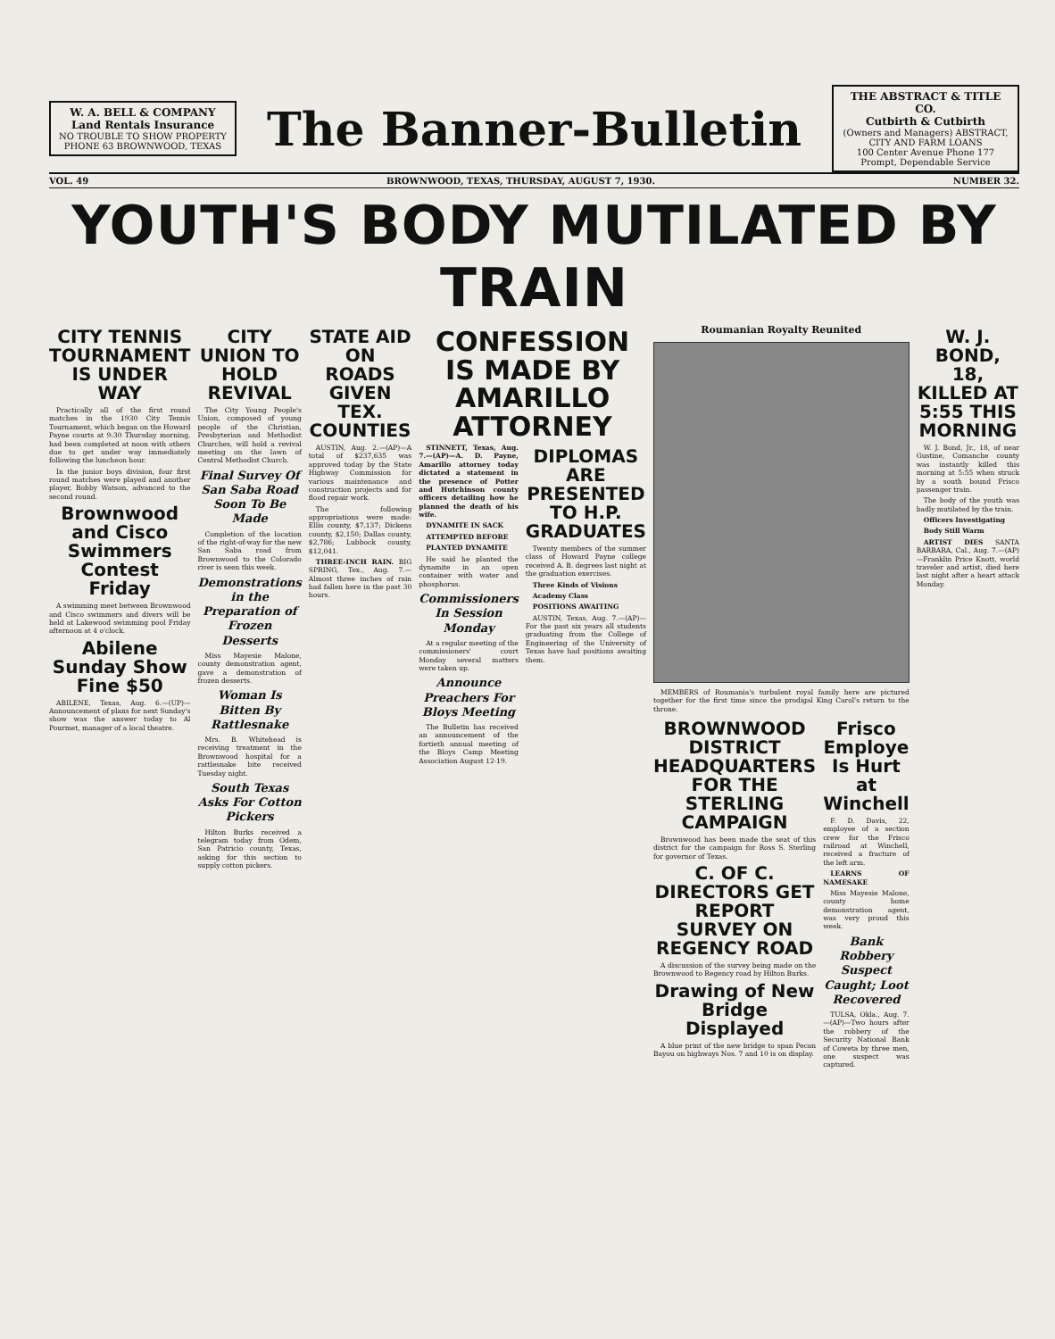W. A. BELL & COMPANY
Land Rentals Insurance
NO TROUBLE TO SHOW PROPERTY
PHONE 63 BROWNWOOD, TEXAS
The Banner-Bulletin
THE ABSTRACT & TITLE CO.
Cutbirth & Cutbirth
(Owners and Managers) ABSTRACT, CITY AND FARM LOANS
100 Center Avenue Phone 177 Prompt, Dependable Service
VOL. 49 BROWNWOOD, TEXAS, THURSDAY, AUGUST 7, 1930. NUMBER 32.
YOUTH'S BODY MUTILATED BY TRAIN
CITY TENNIS TOURNAMENT IS UNDER WAY
Practically all of the first round matches in the 1930 City Tennis Tournament, which began on the Howard Payne courts at 9:30 Thursday morning, had been completed at noon with others due to get under way immediately following the luncheon hour.
In the junior boys division, four first round matches were played and another player, Bobby Watson, advanced to the second round.
Brownwood and Cisco Swimmers Contest Friday
A swimming meet between Brownwood and Cisco swimmers and divers will be held at Lakewood swimming pool Friday afternoon at 4 o'clock.
Abilene Sunday Show Fine $50
ABILENE, Texas, Aug. 6.—(UP)—Announcement of plans for next Sunday's show was the answer today to Al Pourmet, manager of a local theatre.
CITY UNION TO HOLD REVIVAL
The City Young People's Union, composed of young people of the Christian, Presbyterian and Methodist Churches, will hold a revival meeting on the lawn of Central Methodist Church.
Final Survey Of San Saba Road Soon To Be Made
Completion of the location of the right-of-way for the new San Saba road from Brownwood to the Colorado river is seen this week.
Demonstrations in the Preparation of Frozen Desserts
Miss Mayesie Malone, county demonstration agent, gave a demonstration of frozen desserts.
Woman Is Bitten By Rattlesnake
Mrs. B. Whitehead is receiving treatment in the Brownwood hospital for a rattlesnake bite received Tuesday night.
South Texas Asks For Cotton Pickers
Hilton Burks received a telegram today from Odem, San Patricio county, Texas, asking for this section to supply cotton pickers.
STATE AID ON ROADS GIVEN TEX. COUNTIES
AUSTIN, Aug. 2.—(AP)—A total of $237,635 was approved today by the State Highway Commission for various maintenance and construction projects and for flood repair work.
The following appropriations were made: Ellis county, $7,137; Dickens county, $2,150; Dallas county, $2,786; Lubbock county, $12,041.
THREE-INCH RAIN. BIG SPRING, Tex., Aug. 7.—Almost three inches of rain had fallen here in the past 30 hours.
CONFESSION IS MADE BY AMARILLO ATTORNEY
STINNETT, Texas, Aug. 7.—(AP)—A. D. Payne, Amarillo attorney today dictated a statement in the presence of Potter and Hutchinson county officers detailing how he planned the death of his wife.
DYNAMITE IN SACK
ATTEMPTED BEFORE
PLANTED DYNAMITE
He said he planted the dynamite in an open container with water and phosphorus.
Commissioners In Session Monday
At a regular meeting of the commissioners' court Monday several matters were taken up.
Announce Preachers For Bloys Meeting
The Bulletin has received an announcement of the fortieth annual meeting of the Bloys Camp Meeting Association August 12-19.
DIPLOMAS ARE PRESENTED TO H.P. GRADUATES
Twenty members of the summer class of Howard Payne college received A. B. degrees last night at the graduation exercises.
Three Kinds of Visions
Academy Class
POSITIONS AWAITING
AUSTIN, Texas, Aug. 7.—(AP)—For the past six years all students graduating from the College of Engineering of the University of Texas have had positions awaiting them.
Roumanian Royalty Reunited
MEMBERS of Roumania's turbulent royal family here are pictured together for the first time since the prodigal King Carol's return to the throne.
BROWNWOOD DISTRICT HEADQUARTERS FOR THE STERLING CAMPAIGN
Brownwood has been made the seat of this district for the campaign for Ross S. Sterling for governor of Texas.
C. OF C. DIRECTORS GET REPORT SURVEY ON REGENCY ROAD
A discussion of the survey being made on the Brownwood to Regency road by Hilton Burks.
Drawing of New Bridge Displayed
A blue print of the new bridge to span Pecan Bayou on highways Nos. 7 and 10 is on display.
Frisco Employe Is Hurt at Winchell
F. D. Davis, 22, employee of a section crew for the Frisco railroad at Winchell, received a fracture of the left arm.
LEARNS OF NAMESAKE
Miss Mayesie Malone, county home demonstration agent, was very proud this week.
Bank Robbery Suspect Caught; Loot Recovered
TULSA, Okla., Aug. 7.—(AP)—Two hours after the robbery of the Security National Bank of Coweta by three men, one suspect was captured.
W. J. BOND, 18, KILLED AT 5:55 THIS MORNING
W. J. Bond, Jr., 18, of near Gustine, Comanche county was instantly killed this morning at 5:55 when struck by a south bound Frisco passenger train.
The body of the youth was badly mutilated by the train.
Officers Investigating
Body Still Warm
ARTIST DIES SANTA BARBARA, Cal., Aug. 7.—(AP)—Franklin Price Knott, world traveler and artist, died here last night after a heart attack Monday.